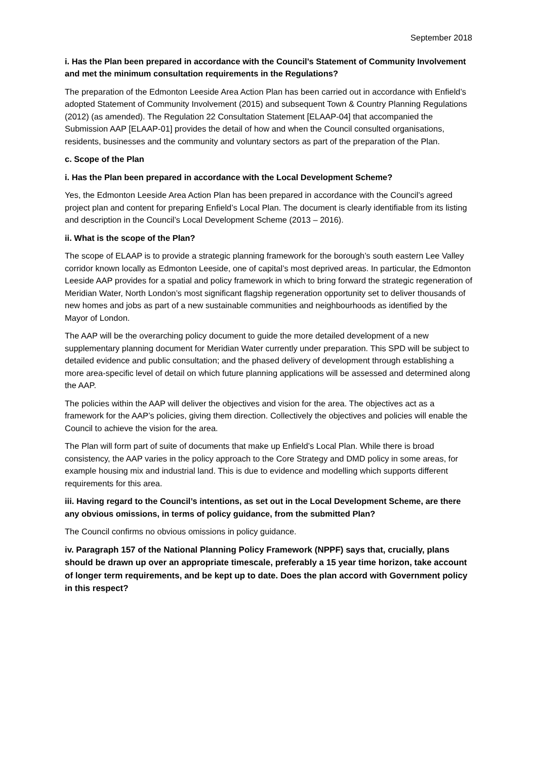September 2018
i. Has the Plan been prepared in accordance with the Council’s Statement of Community Involvement and met the minimum consultation requirements in the Regulations?
The preparation of the Edmonton Leeside Area Action Plan has been carried out in accordance with Enfield’s adopted Statement of Community Involvement (2015) and subsequent Town & Country Planning Regulations (2012) (as amended). The Regulation 22 Consultation Statement [ELAAP-04] that accompanied the Submission AAP [ELAAP-01] provides the detail of how and when the Council consulted organisations, residents, businesses and the community and voluntary sectors as part of the preparation of the Plan.
c. Scope of the Plan
i. Has the Plan been prepared in accordance with the Local Development Scheme?
Yes, the Edmonton Leeside Area Action Plan has been prepared in accordance with the Council’s agreed project plan and content for preparing Enfield’s Local Plan. The document is clearly identifiable from its listing and description in the Council’s Local Development Scheme (2013 – 2016).
ii. What is the scope of the Plan?
The scope of ELAAP is to provide a strategic planning framework for the borough’s south eastern Lee Valley corridor known locally as Edmonton Leeside, one of capital’s most deprived areas. In particular, the Edmonton Leeside AAP provides for a spatial and policy framework in which to bring forward the strategic regeneration of Meridian Water, North London’s most significant flagship regeneration opportunity set to deliver thousands of new homes and jobs as part of a new sustainable communities and neighbourhoods as identified by the Mayor of London.
The AAP will be the overarching policy document to guide the more detailed development of a new supplementary planning document for Meridian Water currently under preparation. This SPD will be subject to detailed evidence and public consultation; and the phased delivery of development through establishing a more area-specific level of detail on which future planning applications will be assessed and determined along the AAP.
The policies within the AAP will deliver the objectives and vision for the area. The objectives act as a framework for the AAP’s policies, giving them direction. Collectively the objectives and policies will enable the Council to achieve the vision for the area.
The Plan will form part of suite of documents that make up Enfield’s Local Plan. While there is broad consistency, the AAP varies in the policy approach to the Core Strategy and DMD policy in some areas, for example housing mix and industrial land. This is due to evidence and modelling which supports different requirements for this area.
iii. Having regard to the Council’s intentions, as set out in the Local Development Scheme, are there any obvious omissions, in terms of policy guidance, from the submitted Plan?
The Council confirms no obvious omissions in policy guidance.
iv. Paragraph 157 of the National Planning Policy Framework (NPPF) says that, crucially, plans should be drawn up over an appropriate timescale, preferably a 15 year time horizon, take account of longer term requirements, and be kept up to date. Does the plan accord with Government policy in this respect?